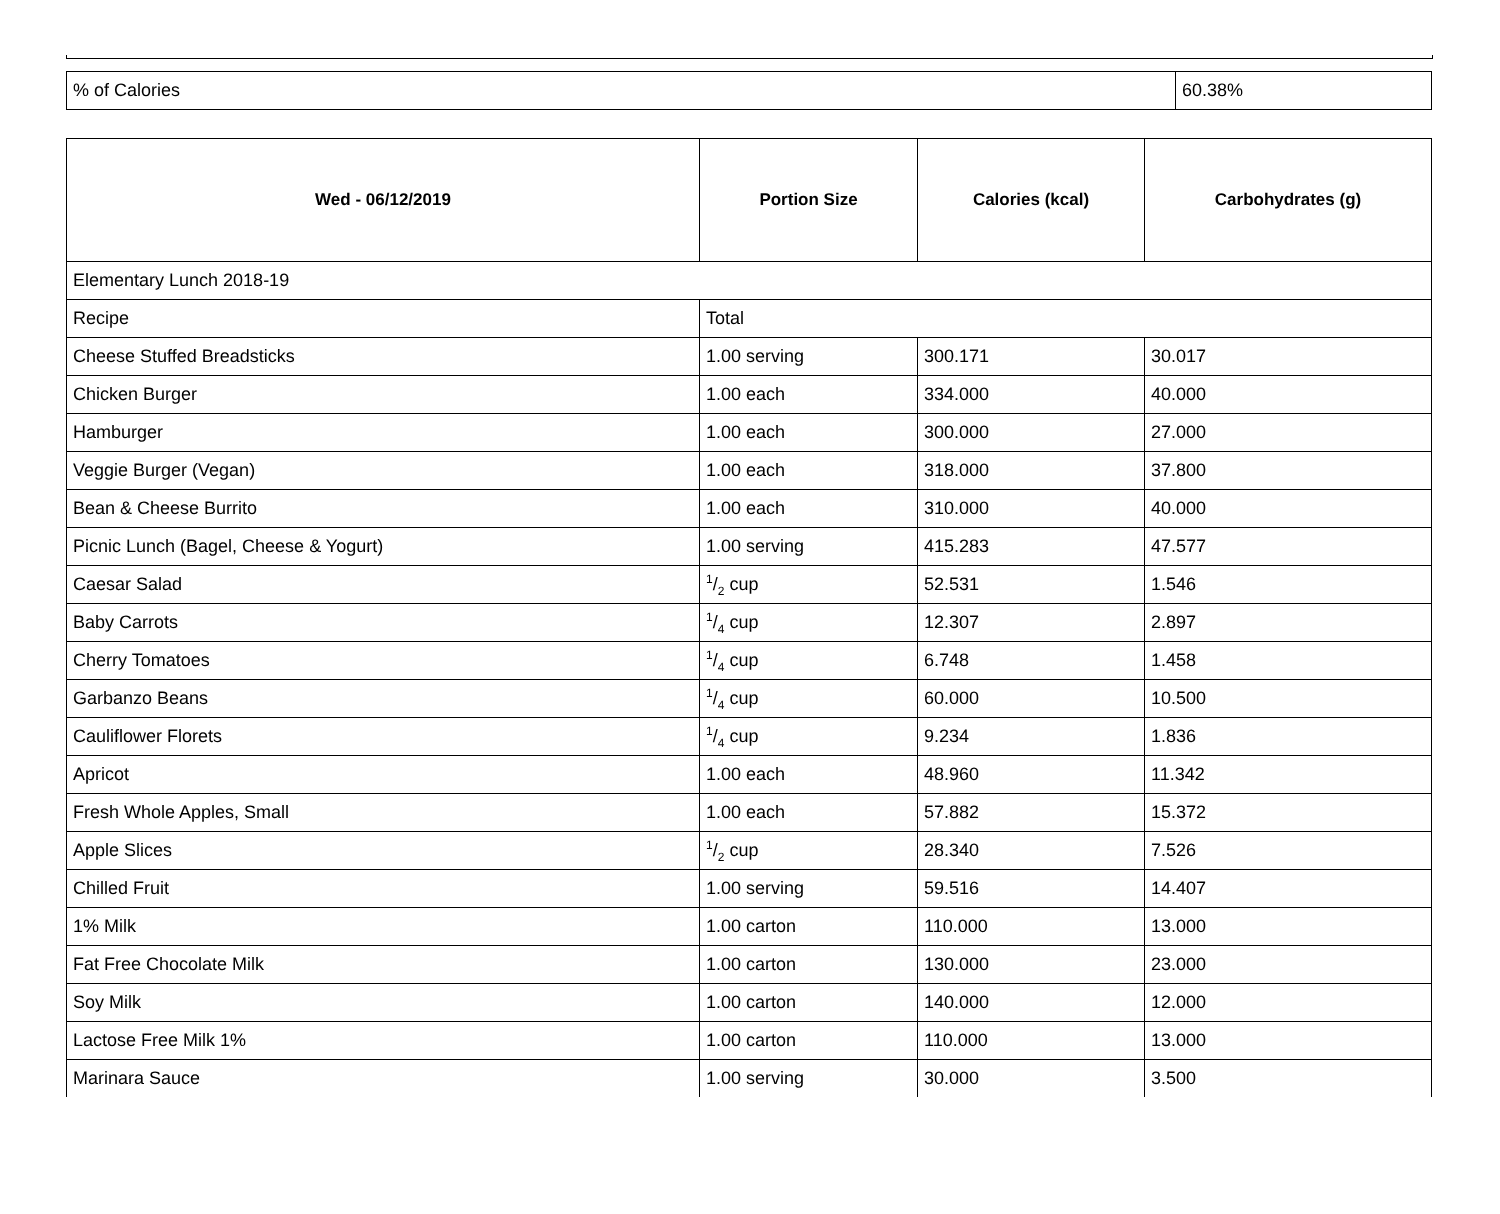| % of Calories | 60.38% |
| Wed - 06/12/2019 | Portion Size | Calories (kcal) | Carbohydrates (g) |
| --- | --- | --- | --- |
| Elementary Lunch 2018-19 | | | |
| Recipe | Total | | |
| Cheese Stuffed Breadsticks | 1.00 serving | 300.171 | 30.017 |
| Chicken Burger | 1.00 each | 334.000 | 40.000 |
| Hamburger | 1.00 each | 300.000 | 27.000 |
| Veggie Burger (Vegan) | 1.00 each | 318.000 | 37.800 |
| Bean & Cheese Burrito | 1.00 each | 310.000 | 40.000 |
| Picnic Lunch (Bagel, Cheese & Yogurt) | 1.00 serving | 415.283 | 47.577 |
| Caesar Salad | 1/2 cup | 52.531 | 1.546 |
| Baby Carrots | 1/4 cup | 12.307 | 2.897 |
| Cherry Tomatoes | 1/4 cup | 6.748 | 1.458 |
| Garbanzo Beans | 1/4 cup | 60.000 | 10.500 |
| Cauliflower Florets | 1/4 cup | 9.234 | 1.836 |
| Apricot | 1.00 each | 48.960 | 11.342 |
| Fresh Whole Apples, Small | 1.00 each | 57.882 | 15.372 |
| Apple Slices | 1/2 cup | 28.340 | 7.526 |
| Chilled Fruit | 1.00 serving | 59.516 | 14.407 |
| 1% Milk | 1.00 carton | 110.000 | 13.000 |
| Fat Free Chocolate Milk | 1.00 carton | 130.000 | 23.000 |
| Soy Milk | 1.00 carton | 140.000 | 12.000 |
| Lactose Free Milk 1% | 1.00 carton | 110.000 | 13.000 |
| Marinara Sauce | 1.00 serving | 30.000 | 3.500 |